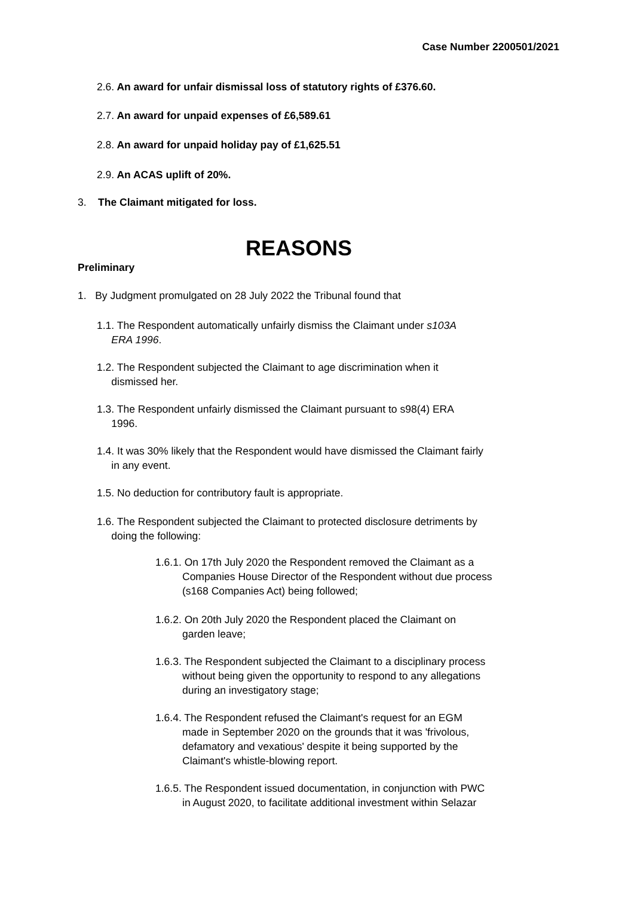Case Number 2200501/2021
2.6. An award for unfair dismissal loss of statutory rights of £376.60.
2.7. An award for unpaid expenses of £6,589.61
2.8. An award for unpaid holiday pay of £1,625.51
2.9. An ACAS uplift of 20%.
3. The Claimant mitigated for loss.
REASONS
Preliminary
1. By Judgment promulgated on 28 July 2022 the Tribunal found that
1.1. The Respondent automatically unfairly dismiss the Claimant under s103A
ERA 1996.
1.2. The Respondent subjected the Claimant to age discrimination when it
dismissed her.
1.3. The Respondent unfairly dismissed the Claimant pursuant to s98(4) ERA
1996.
1.4. It was 30% likely that the Respondent would have dismissed the Claimant fairly
in any event.
1.5. No deduction for contributory fault is appropriate.
1.6. The Respondent subjected the Claimant to protected disclosure detriments by
doing the following:
1.6.1. On 17th July 2020 the Respondent removed the Claimant as a
Companies House Director of the Respondent without due process
(s168 Companies Act) being followed;
1.6.2. On 20th July 2020 the Respondent placed the Claimant on
garden leave;
1.6.3. The Respondent subjected the Claimant to a disciplinary process
without being given the opportunity to respond to any allegations
during an investigatory stage;
1.6.4. The Respondent refused the Claimant's request for an EGM
made in September 2020 on the grounds that it was 'frivolous,
defamatory and vexatious' despite it being supported by the
Claimant's whistle-blowing report.
1.6.5. The Respondent issued documentation, in conjunction with PWC
in August 2020, to facilitate additional investment within Selazar